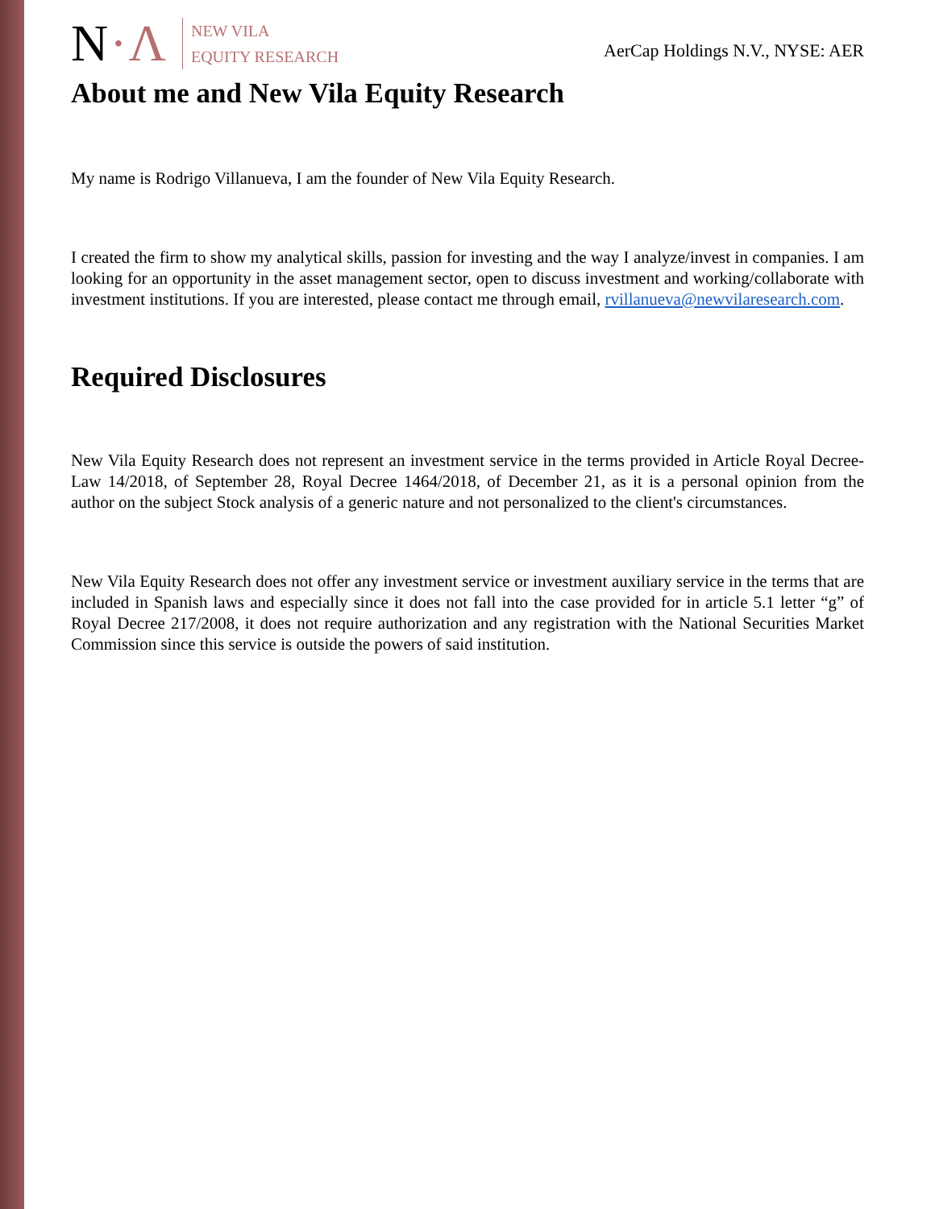N·Λ
NEW VILA
EQUITY RESEARCH
AerCap Holdings N.V., NYSE: AER
About me and New Vila Equity Research
My name is Rodrigo Villanueva, I am the founder of New Vila Equity Research.
I created the firm to show my analytical skills, passion for investing and the way I analyze/invest in companies. I am looking for an opportunity in the asset management sector, open to discuss investment and working/collaborate with investment institutions. If you are interested, please contact me through email, rvillanueva@newvilaresearch.com.
Required Disclosures
New Vila Equity Research does not represent an investment service in the terms provided in Article Royal Decree-Law 14/2018, of September 28, Royal Decree 1464/2018, of December 21, as it is a personal opinion from the author on the subject Stock analysis of a generic nature and not personalized to the client's circumstances.
New Vila Equity Research does not offer any investment service or investment auxiliary service in the terms that are included in Spanish laws and especially since it does not fall into the case provided for in article 5.1 letter “g” of Royal Decree 217/2008, it does not require authorization and any registration with the National Securities Market Commission since this service is outside the powers of said institution.